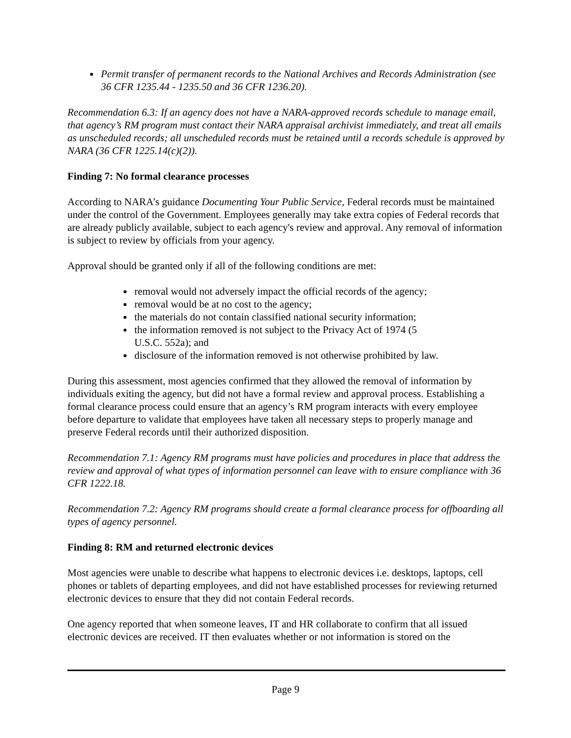Permit transfer of permanent records to the National Archives and Records Administration (see 36 CFR 1235.44 - 1235.50 and 36 CFR 1236.20).
Recommendation 6.3: If an agency does not have a NARA-approved records schedule to manage email, that agency’s RM program must contact their NARA appraisal archivist immediately, and treat all emails as unscheduled records; all unscheduled records must be retained until a records schedule is approved by NARA (36 CFR 1225.14(c)(2)).
Finding 7: No formal clearance processes
According to NARA’s guidance Documenting Your Public Service, Federal records must be maintained under the control of the Government. Employees generally may take extra copies of Federal records that are already publicly available, subject to each agency's review and approval. Any removal of information is subject to review by officials from your agency.
Approval should be granted only if all of the following conditions are met:
removal would not adversely impact the official records of the agency;
removal would be at no cost to the agency;
the materials do not contain classified national security information;
the information removed is not subject to the Privacy Act of 1974 (5 U.S.C. 552a); and
disclosure of the information removed is not otherwise prohibited by law.
During this assessment, most agencies confirmed that they allowed the removal of information by individuals exiting the agency, but did not have a formal review and approval process. Establishing a formal clearance process could ensure that an agency’s RM program interacts with every employee before departure to validate that employees have taken all necessary steps to properly manage and preserve Federal records until their authorized disposition.
Recommendation 7.1: Agency RM programs must have policies and procedures in place that address the review and approval of what types of information personnel can leave with to ensure compliance with 36 CFR 1222.18.
Recommendation 7.2: Agency RM programs should create a formal clearance process for offboarding all types of agency personnel.
Finding 8: RM and returned electronic devices
Most agencies were unable to describe what happens to electronic devices i.e. desktops, laptops, cell phones or tablets of departing employees, and did not have established processes for reviewing returned electronic devices to ensure that they did not contain Federal records.
One agency reported that when someone leaves, IT and HR collaborate to confirm that all issued electronic devices are received. IT then evaluates whether or not information is stored on the
Page 9